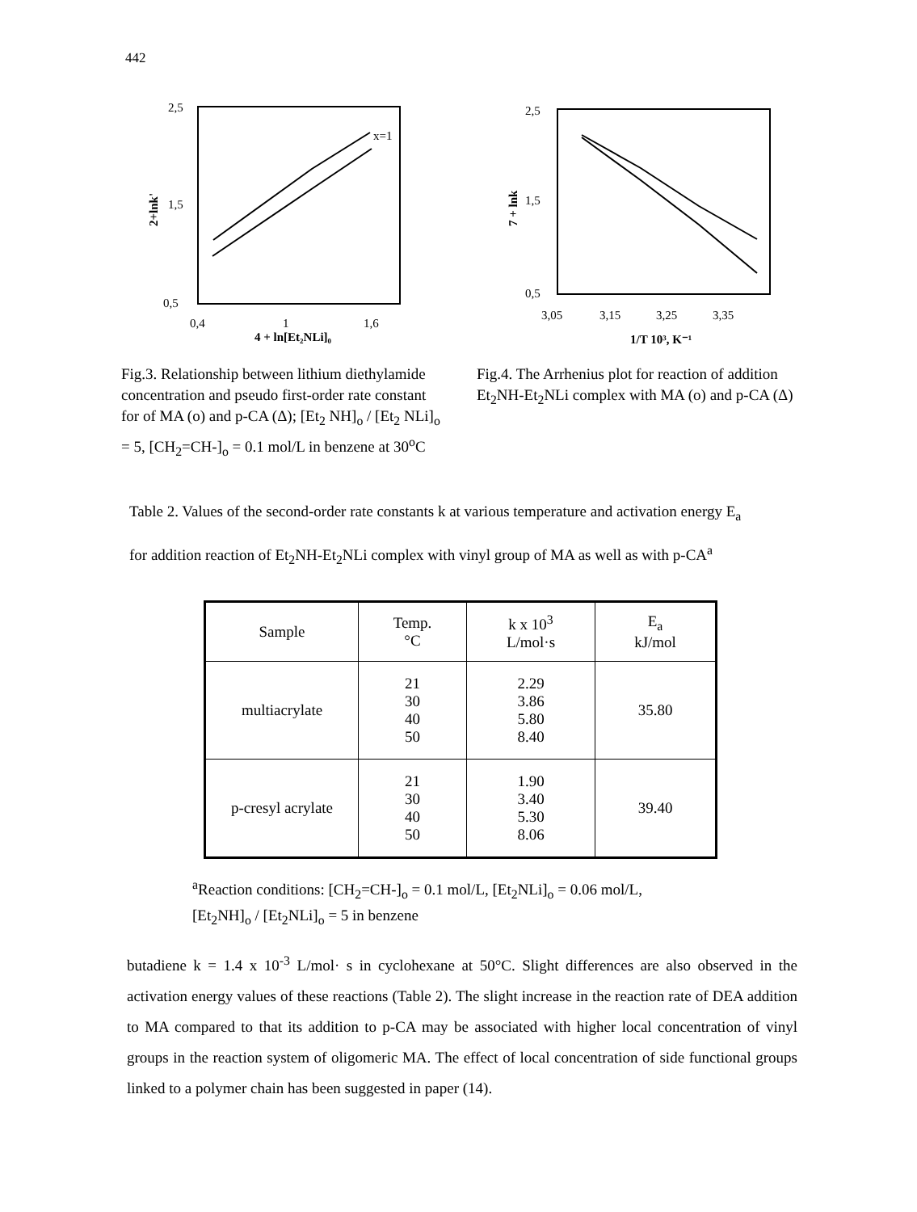442
2,5
1,5
0,5
0,4
1
1,6
4 + ln[Et₂NLi]₀
2+lnk'
x=1
Fig.3. Relationship between lithium diethylamide concentration and pseudo first-order rate constant for of MA (o) and p-CA (Δ); [Et<sub>2</sub> NH]<sub>o</sub> / [Et<sub>2</sub> NLi]<sub>o</sub> = 5, [CH<sub>2</sub>=CH-]<sub>o</sub> = 0.1 mol/L in benzene at 30<sup>o</sup>C
2,5
1,5
0,5
3,05
3,15
3,25
3,35
1/T 10³, K⁻¹
7 + lnk
Fig.4. The Arrhenius plot for reaction of addition Et<sub>2</sub>NH-Et<sub>2</sub>NLi complex with MA (o) and p-CA (Δ)
Table 2. Values of the second-order rate constants k at various temperature and activation energy E<sub>a</sub> for addition reaction of Et<sub>2</sub>NH-Et<sub>2</sub>NLi complex with vinyl group of MA as well as with p-CA<sup>a</sup>
| Sample | Temp. °C | k x 10<sup>3</sup> L/mol·s | E<sub>a</sub> kJ/mol |
| --- | --- | --- | --- |
| multiacrylate | 21 30 40 50 | 2.29 3.86 5.80 8.40 | 35.80 |
| p-cresyl acrylate | 21 30 40 50 | 1.90 3.40 5.30 8.06 | 39.40 |
<sup>a</sup> Reaction conditions: [CH<sub>2</sub>=CH-]<sub>o</sub> = 0.1 mol/L, [Et<sub>2</sub>NLi]<sub>o</sub> = 0.06 mol/L,
[Et<sub>2</sub>NH]<sub>o</sub> / [Et<sub>2</sub>NLi]<sub>o</sub> = 5 in benzene
butadiene k = 1.4 x 10<sup>-3</sup> L/mol· s in cyclohexane at 50°C. Slight differences are also observed in the activation energy values of these reactions (Table 2). The slight increase in the reaction rate of DEA addition to MA compared to that its addition to p-CA may be associated with higher local concentration of vinyl groups in the reaction system of oligomeric MA. The effect of local concentration of side functional groups linked to a polymer chain has been suggested in paper (14).